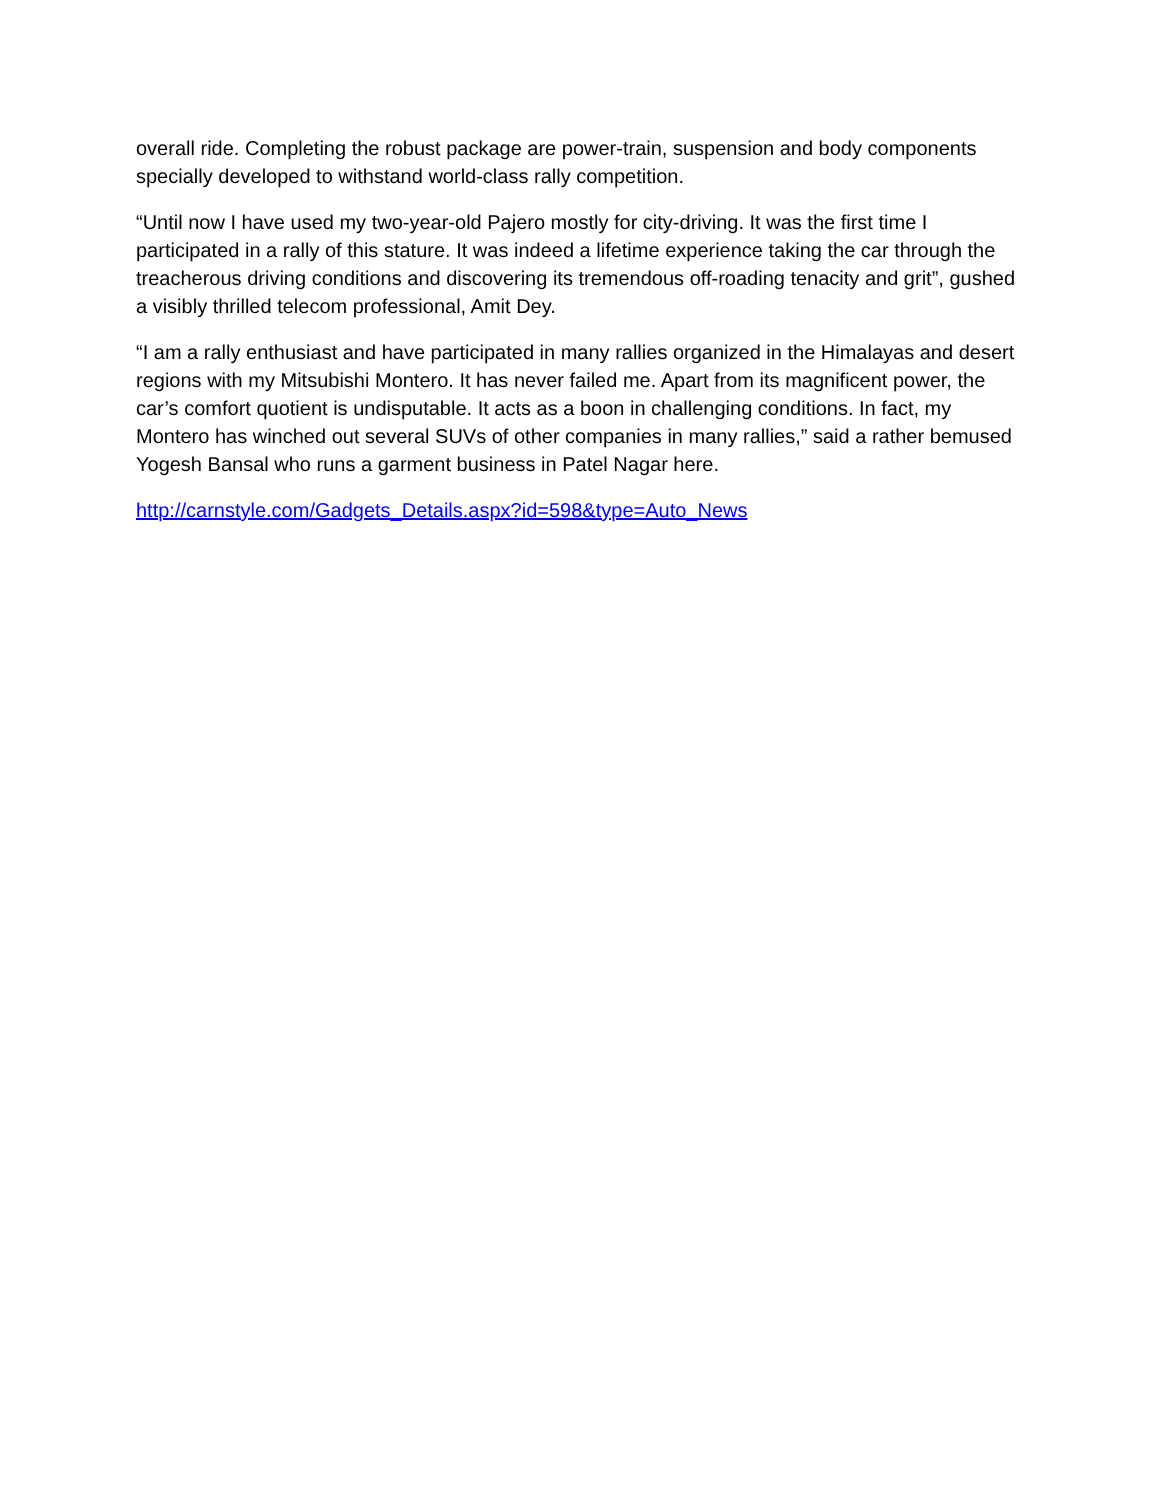overall ride. Completing the robust package are power-train, suspension and body components specially developed to withstand world-class rally competition.
“Until now I have used my two-year-old Pajero mostly for city-driving. It was the first time I participated in a rally of this stature. It was indeed a lifetime experience taking the car through the treacherous driving conditions and discovering its tremendous off-roading tenacity and grit”, gushed a visibly thrilled telecom professional, Amit Dey.
“I am a rally enthusiast and have participated in many rallies organized in the Himalayas and desert regions with my Mitsubishi Montero. It has never failed me. Apart from its magnificent power, the car’s comfort quotient is undisputable. It acts as a boon in challenging conditions. In fact, my Montero has winched out several SUVs of other companies in many rallies,” said a rather bemused Yogesh Bansal who runs a garment business in Patel Nagar here.
http://carnstyle.com/Gadgets_Details.aspx?id=598&type=Auto_News